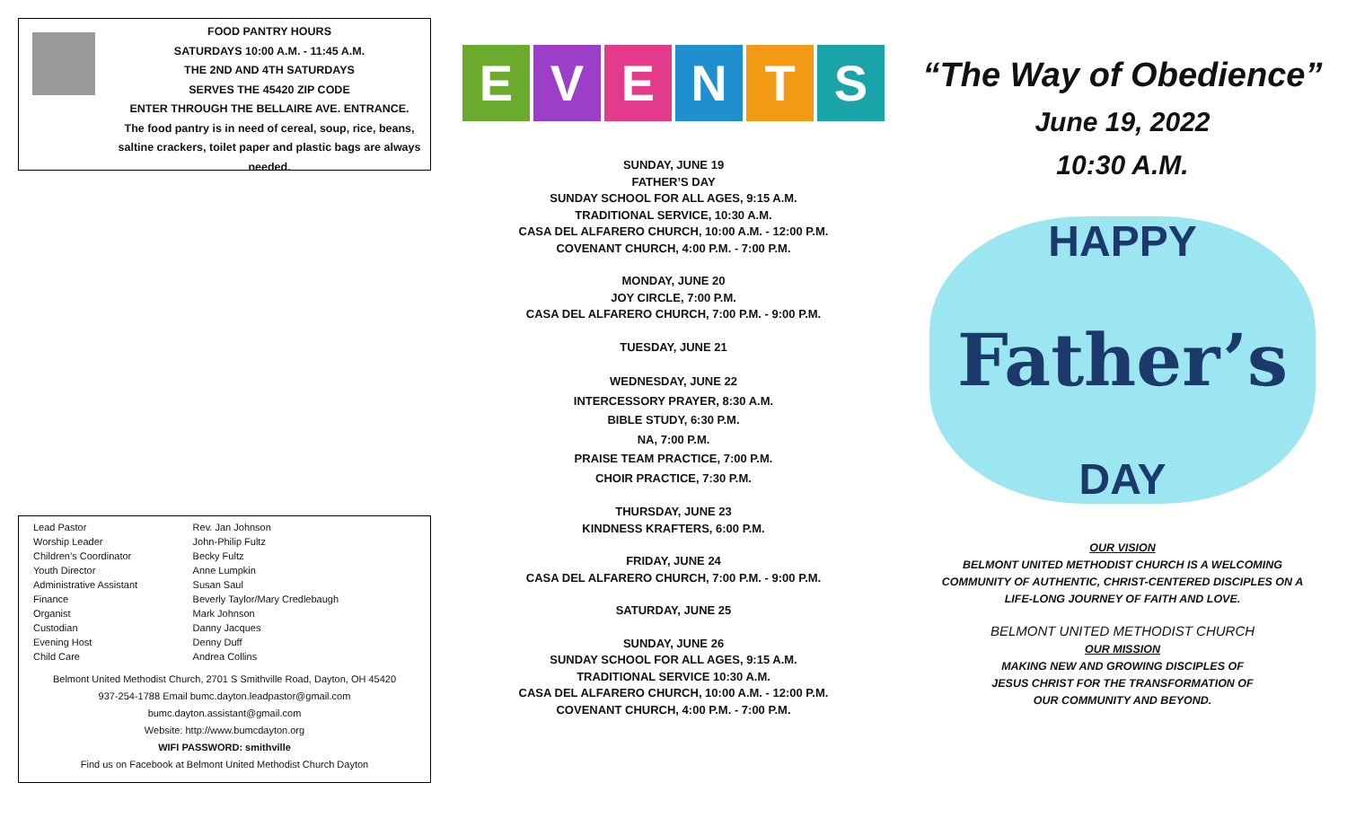FOOD PANTRY HOURS
SATURDAYS 10:00 A.M. - 11:45 A.M.
THE 2ND AND 4TH SATURDAYS
SERVES THE 45420 ZIP CODE
ENTER THROUGH THE BELLAIRE AVE. ENTRANCE.
The food pantry is in need of cereal, soup, rice, beans,
saltine crackers, toilet paper and plastic bags are always needed.
| Lead Pastor | Rev. Jan Johnson |
| Worship Leader | John-Philip Fultz |
| Children’s Coordinator | Becky Fultz |
| Youth Director | Anne Lumpkin |
| Administrative Assistant | Susan Saul |
| Finance | Beverly Taylor/Mary Credlebaugh |
| Organist | Mark Johnson |
| Custodian | Danny Jacques |
| Evening Host | Denny Duff |
| Child Care | Andrea Collins |
Belmont United Methodist Church, 2701 S Smithville Road, Dayton, OH 45420
937-254-1788 Email bumc.dayton.leadpastor@gmail.com
bumc.dayton.assistant@gmail.com
Website: http://www.bumcdayton.org
WIFI PASSWORD: smithville
Find us on Facebook at Belmont United Methodist Church Dayton
EVENTS
SUNDAY, JUNE 19
FATHER’S DAY
SUNDAY SCHOOL FOR ALL AGES, 9:15 A.M.
TRADITIONAL SERVICE, 10:30 A.M.
CASA DEL ALFARERO CHURCH, 10:00 A.M. - 12:00 P.M.
COVENANT CHURCH, 4:00 P.M. - 7:00 P.M.
MONDAY, JUNE 20
JOY CIRCLE, 7:00 P.M.
CASA DEL ALFARERO CHURCH, 7:00 P.M. - 9:00 P.M.
TUESDAY, JUNE 21
WEDNESDAY, JUNE 22
INTERCESSORY PRAYER, 8:30 A.M.
BIBLE STUDY, 6:30 P.M.
NA, 7:00 P.M.
PRAISE TEAM PRACTICE, 7:00 P.M.
CHOIR PRACTICE, 7:30 P.M.
THURSDAY, JUNE 23
KINDNESS KRAFTERS, 6:00 P.M.
FRIDAY, JUNE 24
CASA DEL ALFARERO CHURCH, 7:00 P.M. - 9:00 P.M.
SATURDAY, JUNE 25
SUNDAY, JUNE 26
SUNDAY SCHOOL FOR ALL AGES, 9:15 A.M.
TRADITIONAL SERVICE 10:30 A.M.
CASA DEL ALFARERO CHURCH, 10:00 A.M. - 12:00 P.M.
COVENANT CHURCH, 4:00 P.M. - 7:00 P.M.
“The Way of Obedience”
June 19, 2022
10:30 A.M.
HAPPY
Father’s
DAY
OUR VISION
BELMONT UNITED METHODIST CHURCH IS A WELCOMING
COMMUNITY OF AUTHENTIC, CHRIST-CENTERED DISCIPLES ON A
LIFE-LONG JOURNEY OF FAITH AND LOVE.
BELMONT UNITED METHODIST CHURCH
OUR MISSION
MAKING NEW AND GROWING DISCIPLES OF
JESUS CHRIST FOR THE TRANSFORMATION OF
OUR COMMUNITY AND BEYOND.